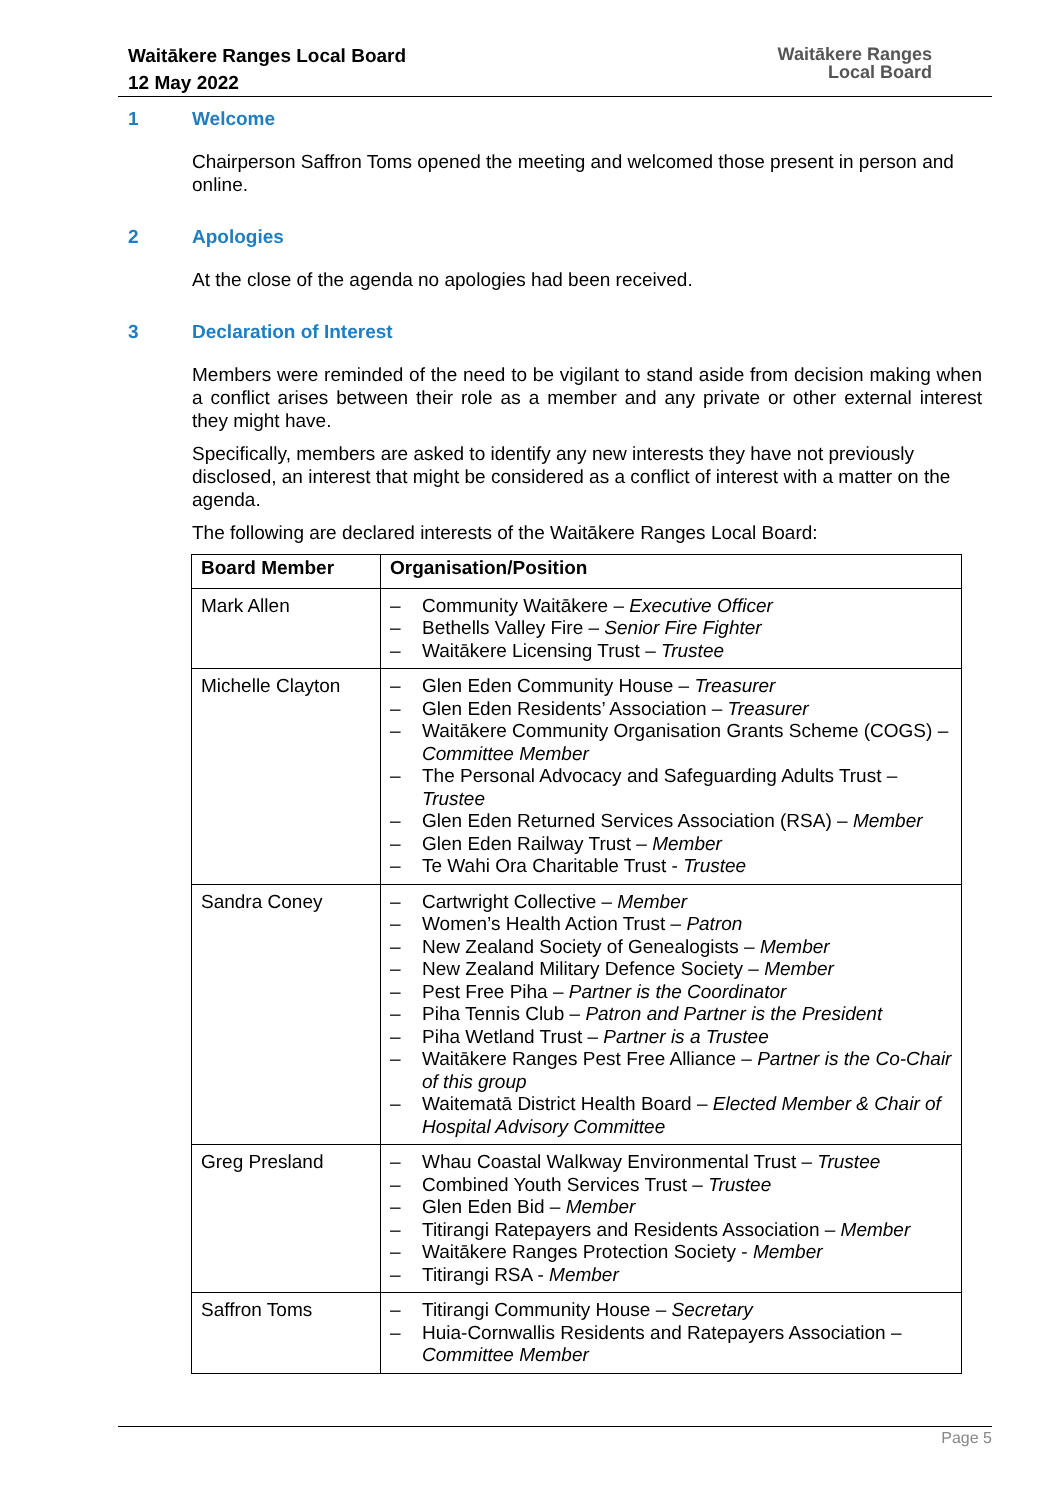Waitākere Ranges Local Board
12 May 2022
Waitākere Ranges
Local Board
1 Welcome
Chairperson Saffron Toms opened the meeting and welcomed those present in person and online.
2 Apologies
At the close of the agenda no apologies had been received.
3 Declaration of Interest
Members were reminded of the need to be vigilant to stand aside from decision making when a conflict arises between their role as a member and any private or other external interest they might have.
Specifically, members are asked to identify any new interests they have not previously disclosed, an interest that might be considered as a conflict of interest with a matter on the agenda.
The following are declared interests of the Waitākere Ranges Local Board:
| Board Member | Organisation/Position |
| --- | --- |
| Mark Allen | – Community Waitākere – Executive Officer – Bethells Valley Fire – Senior Fire Fighter – Waitākere Licensing Trust – Trustee |
| Michelle Clayton | – Glen Eden Community House – Treasurer – Glen Eden Residents’ Association – Treasurer – Waitākere Community Organisation Grants Scheme (COGS) – Committee Member – The Personal Advocacy and Safeguarding Adults Trust – Trustee – Glen Eden Returned Services Association (RSA) – Member – Glen Eden Railway Trust – Member – Te Wahi Ora Charitable Trust - Trustee |
| Sandra Coney | – Cartwright Collective – Member – Women’s Health Action Trust – Patron – New Zealand Society of Genealogists – Member – New Zealand Military Defence Society – Member – Pest Free Piha – Partner is the Coordinator – Piha Tennis Club – Patron and Partner is the President – Piha Wetland Trust – Partner is a Trustee – Waitākere Ranges Pest Free Alliance – Partner is the Co-Chair of this group – Waitematā District Health Board – Elected Member & Chair of Hospital Advisory Committee |
| Greg Presland | – Whau Coastal Walkway Environmental Trust – Trustee – Combined Youth Services Trust – Trustee – Glen Eden Bid – Member – Titirangi Ratepayers and Residents Association – Member – Waitākere Ranges Protection Society - Member – Titirangi RSA - Member |
| Saffron Toms | – Titirangi Community House – Secretary – Huia-Cornwallis Residents and Ratepayers Association – Committee Member |
Page 5